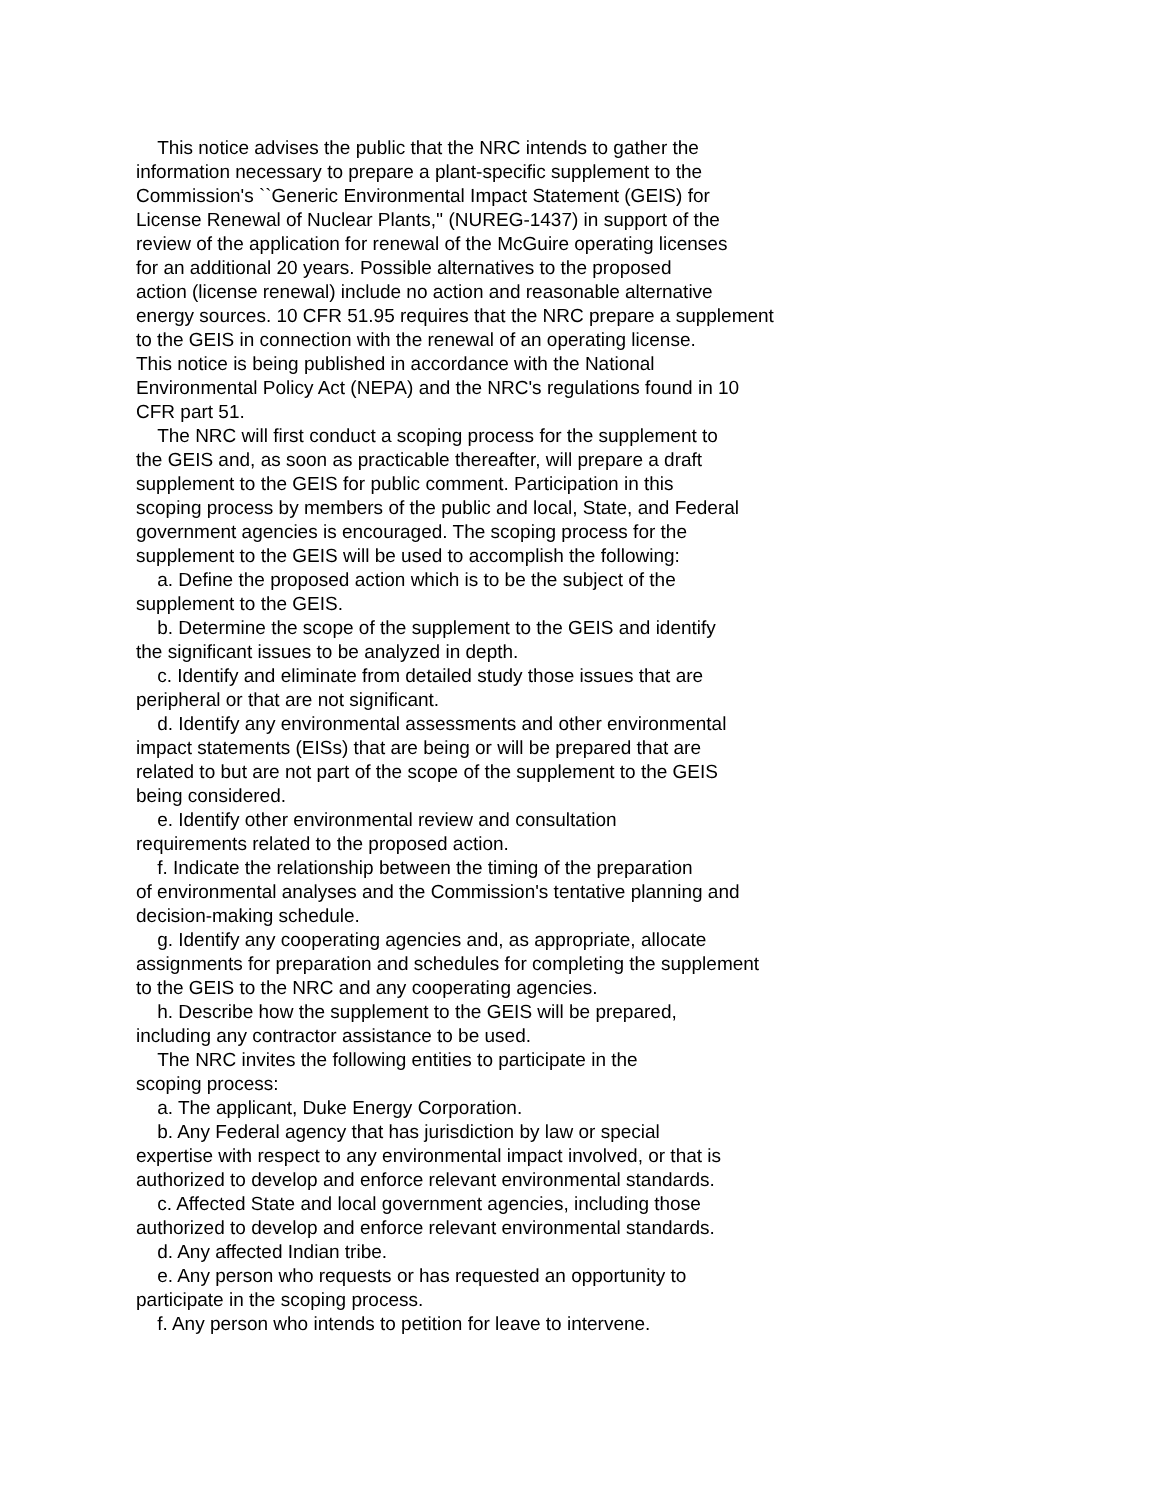This notice advises the public that the NRC intends to gather the information necessary to prepare a plant-specific supplement to the Commission's ``Generic Environmental Impact Statement (GEIS) for License Renewal of Nuclear Plants,'' (NUREG-1437) in support of the review of the application for renewal of the McGuire operating licenses for an additional 20 years. Possible alternatives to the proposed action (license renewal) include no action and reasonable alternative energy sources. 10 CFR 51.95 requires that the NRC prepare a supplement to the GEIS in connection with the renewal of an operating license. This notice is being published in accordance with the National Environmental Policy Act (NEPA) and the NRC's regulations found in 10 CFR part 51.
The NRC will first conduct a scoping process for the supplement to the GEIS and, as soon as practicable thereafter, will prepare a draft supplement to the GEIS for public comment. Participation in this scoping process by members of the public and local, State, and Federal government agencies is encouraged. The scoping process for the supplement to the GEIS will be used to accomplish the following:
a. Define the proposed action which is to be the subject of the supplement to the GEIS.
b. Determine the scope of the supplement to the GEIS and identify the significant issues to be analyzed in depth.
c. Identify and eliminate from detailed study those issues that are peripheral or that are not significant.
d. Identify any environmental assessments and other environmental impact statements (EISs) that are being or will be prepared that are related to but are not part of the scope of the supplement to the GEIS being considered.
e. Identify other environmental review and consultation requirements related to the proposed action.
f. Indicate the relationship between the timing of the preparation of environmental analyses and the Commission's tentative planning and decision-making schedule.
g. Identify any cooperating agencies and, as appropriate, allocate assignments for preparation and schedules for completing the supplement to the GEIS to the NRC and any cooperating agencies.
h. Describe how the supplement to the GEIS will be prepared, including any contractor assistance to be used.
The NRC invites the following entities to participate in the scoping process:
a. The applicant, Duke Energy Corporation.
b. Any Federal agency that has jurisdiction by law or special expertise with respect to any environmental impact involved, or that is authorized to develop and enforce relevant environmental standards.
c. Affected State and local government agencies, including those authorized to develop and enforce relevant environmental standards.
d. Any affected Indian tribe.
e. Any person who requests or has requested an opportunity to participate in the scoping process.
f. Any person who intends to petition for leave to intervene.